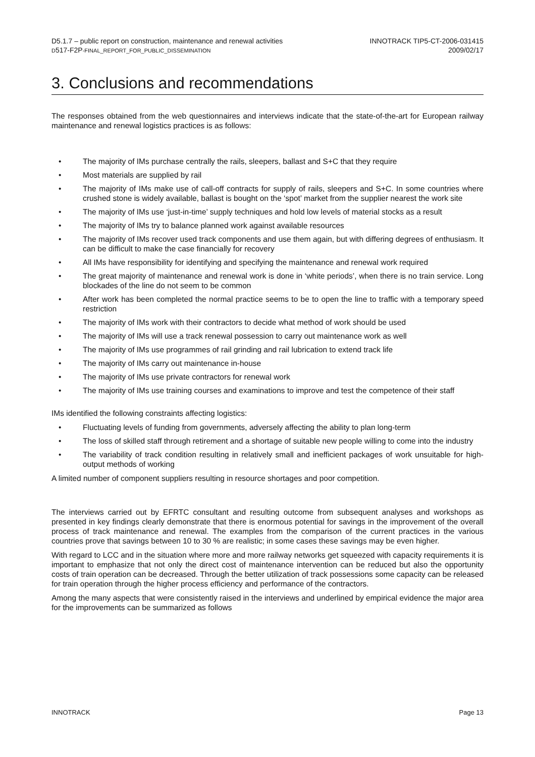D5.1.7 – public report on construction, maintenance and renewal activities
D517-F2P-FINAL_REPORT_FOR_PUBLIC_DISSEMINATION
INNOTRACK TIP5-CT-2006-031415
2009/02/17
3. Conclusions and recommendations
The responses obtained from the web questionnaires and interviews indicate that the state-of-the-art for European railway maintenance and renewal logistics practices is as follows:
• The majority of IMs purchase centrally the rails, sleepers, ballast and S+C that they require
• Most materials are supplied by rail
• The majority of IMs make use of call-off contracts for supply of rails, sleepers and S+C. In some countries where crushed stone is widely available, ballast is bought on the ‘spot’ market from the supplier nearest the work site
• The majority of IMs use ‘just-in-time’ supply techniques and hold low levels of material stocks as a result
• The majority of IMs try to balance planned work against available resources
• The majority of IMs recover used track components and use them again, but with differing degrees of enthusiasm. It can be difficult to make the case financially for recovery
• All IMs have responsibility for identifying and specifying the maintenance and renewal work required
• The great majority of maintenance and renewal work is done in ‘white periods’, when there is no train service. Long blockades of the line do not seem to be common
• After work has been completed the normal practice seems to be to open the line to traffic with a temporary speed restriction
• The majority of IMs work with their contractors to decide what method of work should be used
• The majority of IMs will use a track renewal possession to carry out maintenance work as well
• The majority of IMs use programmes of rail grinding and rail lubrication to extend track life
• The majority of IMs carry out maintenance in-house
• The majority of IMs use private contractors for renewal work
• The majority of IMs use training courses and examinations to improve and test the competence of their staff
IMs identified the following constraints affecting logistics:
• Fluctuating levels of funding from governments, adversely affecting the ability to plan long-term
• The loss of skilled staff through retirement and a shortage of suitable new people willing to come into the industry
• The variability of track condition resulting in relatively small and inefficient packages of work unsuitable for high-output methods of working
A limited number of component suppliers resulting in resource shortages and poor competition.
The interviews carried out by EFRTC consultant and resulting outcome from subsequent analyses and workshops as presented in key findings clearly demonstrate that there is enormous potential for savings in the improvement of the overall process of track maintenance and renewal. The examples from the comparison of the current practices in the various countries prove that savings between 10 to 30 % are realistic; in some cases these savings may be even higher.
With regard to LCC and in the situation where more and more railway networks get squeezed with capacity requirements it is important to emphasize that not only the direct cost of maintenance intervention can be reduced but also the opportunity costs of train operation can be decreased. Through the better utilization of track possessions some capacity can be released for train operation through the higher process efficiency and performance of the contractors.
Among the many aspects that were consistently raised in the interviews and underlined by empirical evidence the major area for the improvements can be summarized as follows
INNOTRACK Page 13